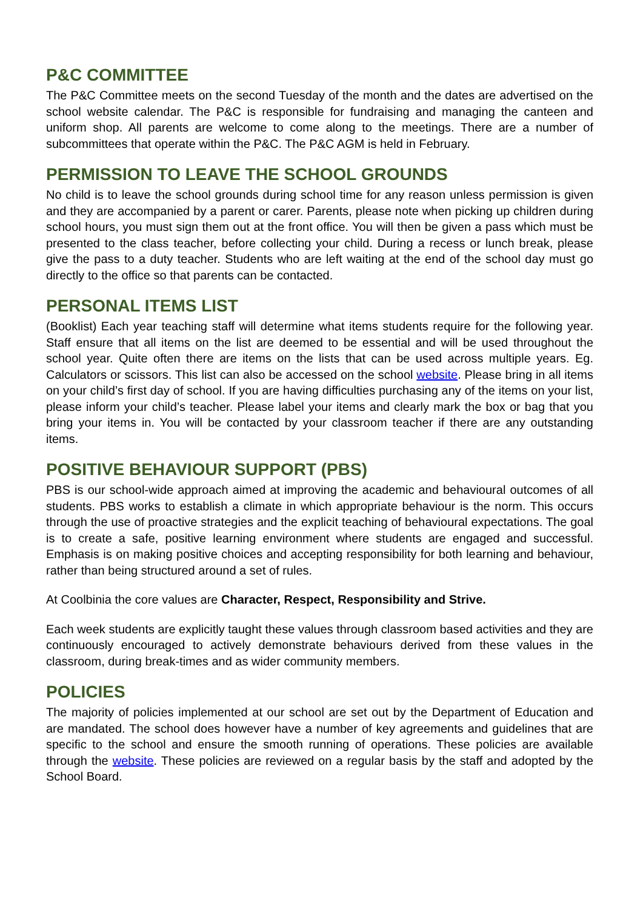P&C COMMITTEE
The P&C Committee meets on the second Tuesday of the month and the dates are advertised on the school website calendar. The P&C is responsible for fundraising and managing the canteen and uniform shop. All parents are welcome to come along to the meetings. There are a number of subcommittees that operate within the P&C. The P&C AGM is held in February.
PERMISSION TO LEAVE THE SCHOOL GROUNDS
No child is to leave the school grounds during school time for any reason unless permission is given and they are accompanied by a parent or carer. Parents, please note when picking up children during school hours, you must sign them out at the front office. You will then be given a pass which must be presented to the class teacher, before collecting your child. During a recess or lunch break, please give the pass to a duty teacher. Students who are left waiting at the end of the school day must go directly to the office so that parents can be contacted.
PERSONAL ITEMS LIST
(Booklist) Each year teaching staff will determine what items students require for the following year. Staff ensure that all items on the list are deemed to be essential and will be used throughout the school year. Quite often there are items on the lists that can be used across multiple years. Eg. Calculators or scissors. This list can also be accessed on the school website. Please bring in all items on your child’s first day of school. If you are having difficulties purchasing any of the items on your list, please inform your child’s teacher. Please label your items and clearly mark the box or bag that you bring your items in. You will be contacted by your classroom teacher if there are any outstanding items.
POSITIVE BEHAVIOUR SUPPORT (PBS)
PBS is our school-wide approach aimed at improving the academic and behavioural outcomes of all students. PBS works to establish a climate in which appropriate behaviour is the norm. This occurs through the use of proactive strategies and the explicit teaching of behavioural expectations. The goal is to create a safe, positive learning environment where students are engaged and successful. Emphasis is on making positive choices and accepting responsibility for both learning and behaviour, rather than being structured around a set of rules.
At Coolbinia the core values are Character, Respect, Responsibility and Strive.
Each week students are explicitly taught these values through classroom based activities and they are continuously encouraged to actively demonstrate behaviours derived from these values in the classroom, during break-times and as wider community members.
POLICIES
The majority of policies implemented at our school are set out by the Department of Education and are mandated. The school does however have a number of key agreements and guidelines that are specific to the school and ensure the smooth running of operations. These policies are available through the website. These policies are reviewed on a regular basis by the staff and adopted by the School Board.